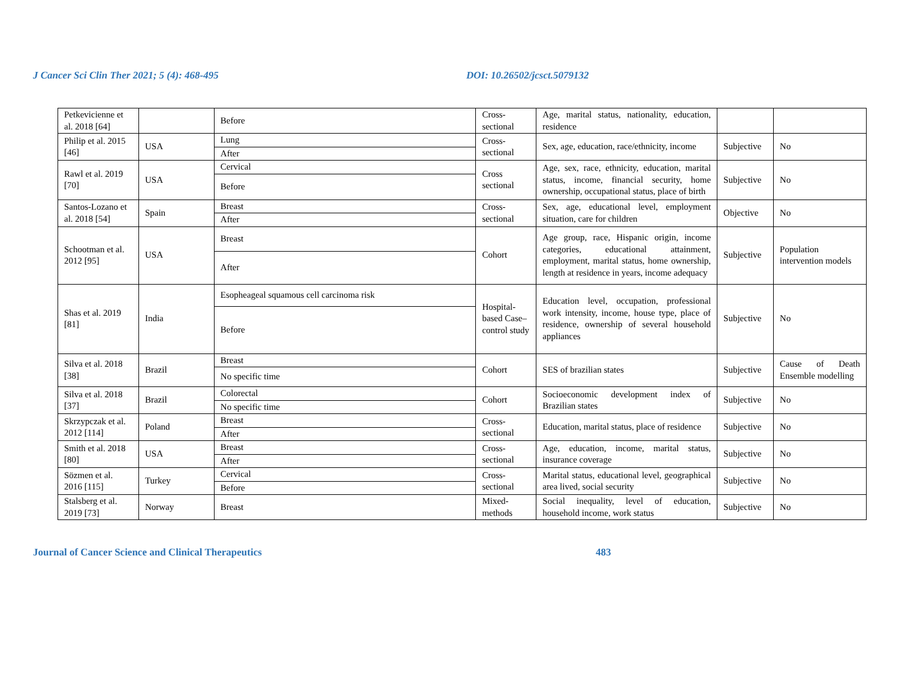J Cancer Sci Clin Ther 2021; 5 (4): 468-495 DOI: 10.26502/jcsct.5079132
| Petkevicienne et al. 2018 [64] | | Before | Cross-sectional | Age, marital status, nationality, education, residence | | |
| Philip et al. 2015 [46] | USA | Lung | Cross-sectional | Sex, age, education, race/ethnicity, income | Subjective | No |
| | | After | | | | |
| Rawl et al. 2019 [70] | USA | Cervical | Cross sectional | Age, sex, race, ethnicity, education, marital status, income, financial security, home ownership, occupational status, place of birth | Subjective | No |
| | | Before | | | | |
| Santos-Lozano et al. 2018 [54] | Spain | Breast | Cross-sectional | Sex, age, educational level, employment situation, care for children | Objective | No |
| | | After | | | | |
| Schootman et al. 2012 [95] | USA | Breast | Cohort | Age group, race, Hispanic origin, income categories, educational attainment, employment, marital status, home ownership, length at residence in years, income adequacy | Subjective | Population intervention models |
| | | After | | | | |
| Shas et al. 2019 [81] | India | Esopheageal squamous cell carcinoma risk | Hospital-based Case–control study | Education level, occupation, professional work intensity, income, house type, place of residence, ownership of several household appliances | Subjective | No |
| | | Before | | | | |
| Silva et al. 2018 [38] | Brazil | Breast | Cohort | SES of brazilian states | Subjective | Cause of Death Ensemble modelling |
| | | No specific time | | | | |
| Silva et al. 2018 [37] | Brazil | Colorectal | Cohort | Socioeconomic development index of Brazilian states | Subjective | No |
| | | No specific time | | | | |
| Skrzypczak et al. 2012 [114] | Poland | Breast | Cross-sectional | Education, marital status, place of residence | Subjective | No |
| | | After | | | | |
| Smith et al. 2018 [80] | USA | Breast | Cross-sectional | Age, education, income, marital status, insurance coverage | Subjective | No |
| | | After | | | | |
| Sözmen et al. 2016 [115] | Turkey | Cervical | Cross-sectional | Marital status, educational level, geographical area lived, social security | Subjective | No |
| | | Before | | | | |
| Stalsberg et al. 2019 [73] | Norway | Breast | Mixed-methods | Social inequality, level of education, household income, work status | Subjective | No |
Journal of Cancer Science and Clinical Therapeutics 483